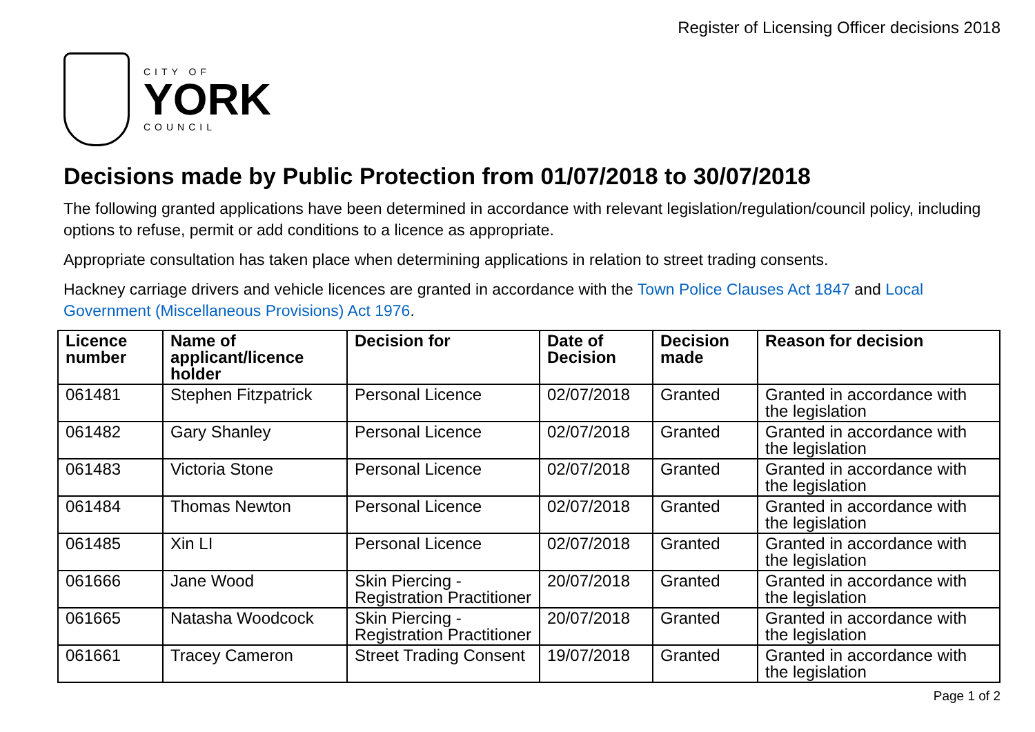Register of Licensing Officer decisions 2018
CITY OF
YORK
COUNCIL
Decisions made by Public Protection from 01/07/2018 to 30/07/2018
The following granted applications have been determined in accordance with relevant legislation/regulation/council policy, including options to refuse, permit or add conditions to a licence as appropriate.
Appropriate consultation has taken place when determining applications in relation to street trading consents.
Hackney carriage drivers and vehicle licences are granted in accordance with the Town Police Clauses Act 1847 and Local Government (Miscellaneous Provisions) Act 1976.
| Licence number | Name of applicant/licence holder | Decision for | Date of Decision | Decision made | Reason for decision |
| --- | --- | --- | --- | --- | --- |
| 061481 | Stephen Fitzpatrick | Personal Licence | 02/07/2018 | Granted | Granted in accordance with the legislation |
| 061482 | Gary Shanley | Personal Licence | 02/07/2018 | Granted | Granted in accordance with the legislation |
| 061483 | Victoria Stone | Personal Licence | 02/07/2018 | Granted | Granted in accordance with the legislation |
| 061484 | Thomas Newton | Personal Licence | 02/07/2018 | Granted | Granted in accordance with the legislation |
| 061485 | Xin LI | Personal Licence | 02/07/2018 | Granted | Granted in accordance with the legislation |
| 061666 | Jane Wood | Skin Piercing - Registration Practitioner | 20/07/2018 | Granted | Granted in accordance with the legislation |
| 061665 | Natasha Woodcock | Skin Piercing - Registration Practitioner | 20/07/2018 | Granted | Granted in accordance with the legislation |
| 061661 | Tracey Cameron | Street Trading Consent | 19/07/2018 | Granted | Granted in accordance with the legislation |
Page 1 of 2